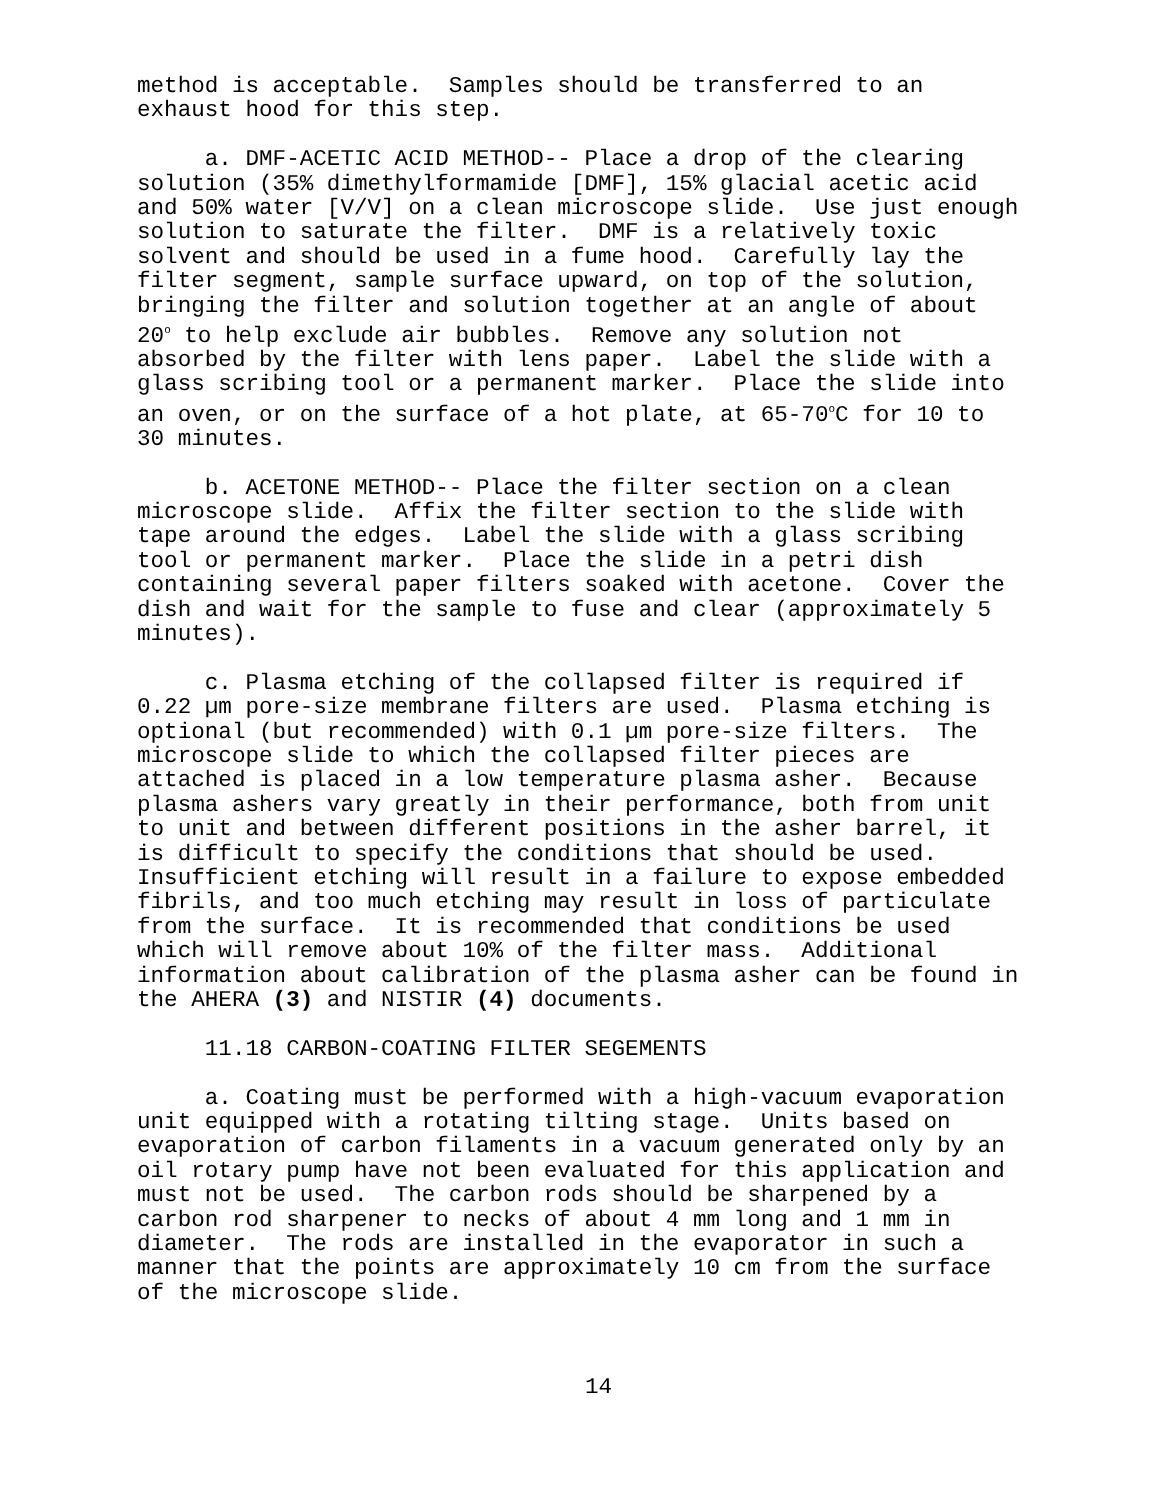method is acceptable. Samples should be transferred to an exhaust hood for this step.
a. DMF-ACETIC ACID METHOD-- Place a drop of the clearing solution (35% dimethylformamide [DMF], 15% glacial acetic acid and 50% water [V/V] on a clean microscope slide. Use just enough solution to saturate the filter. DMF is a relatively toxic solvent and should be used in a fume hood. Carefully lay the filter segment, sample surface upward, on top of the solution, bringing the filter and solution together at an angle of about 20<sup>o</sup> to help exclude air bubbles. Remove any solution not absorbed by the filter with lens paper. Label the slide with a glass scribing tool or a permanent marker. Place the slide into an oven, or on the surface of a hot plate, at 65-70<sup>o</sup>C for 10 to 30 minutes.
b. ACETONE METHOD-- Place the filter section on a clean microscope slide. Affix the filter section to the slide with tape around the edges. Label the slide with a glass scribing tool or permanent marker. Place the slide in a petri dish containing several paper filters soaked with acetone. Cover the dish and wait for the sample to fuse and clear (approximately 5 minutes).
c. Plasma etching of the collapsed filter is required if 0.22 µm pore-size membrane filters are used. Plasma etching is optional (but recommended) with 0.1 µm pore-size filters. The microscope slide to which the collapsed filter pieces are attached is placed in a low temperature plasma asher. Because plasma ashers vary greatly in their performance, both from unit to unit and between different positions in the asher barrel, it is difficult to specify the conditions that should be used. Insufficient etching will result in a failure to expose embedded fibrils, and too much etching may result in loss of particulate from the surface. It is recommended that conditions be used which will remove about 10% of the filter mass. Additional information about calibration of the plasma asher can be found in the AHERA (3) and NISTIR (4) documents.
11.18 CARBON-COATING FILTER SEGEMENTS
a. Coating must be performed with a high-vacuum evaporation unit equipped with a rotating tilting stage. Units based on evaporation of carbon filaments in a vacuum generated only by an oil rotary pump have not been evaluated for this application and must not be used. The carbon rods should be sharpened by a carbon rod sharpener to necks of about 4 mm long and 1 mm in diameter. The rods are installed in the evaporator in such a manner that the points are approximately 10 cm from the surface of the microscope slide.
14